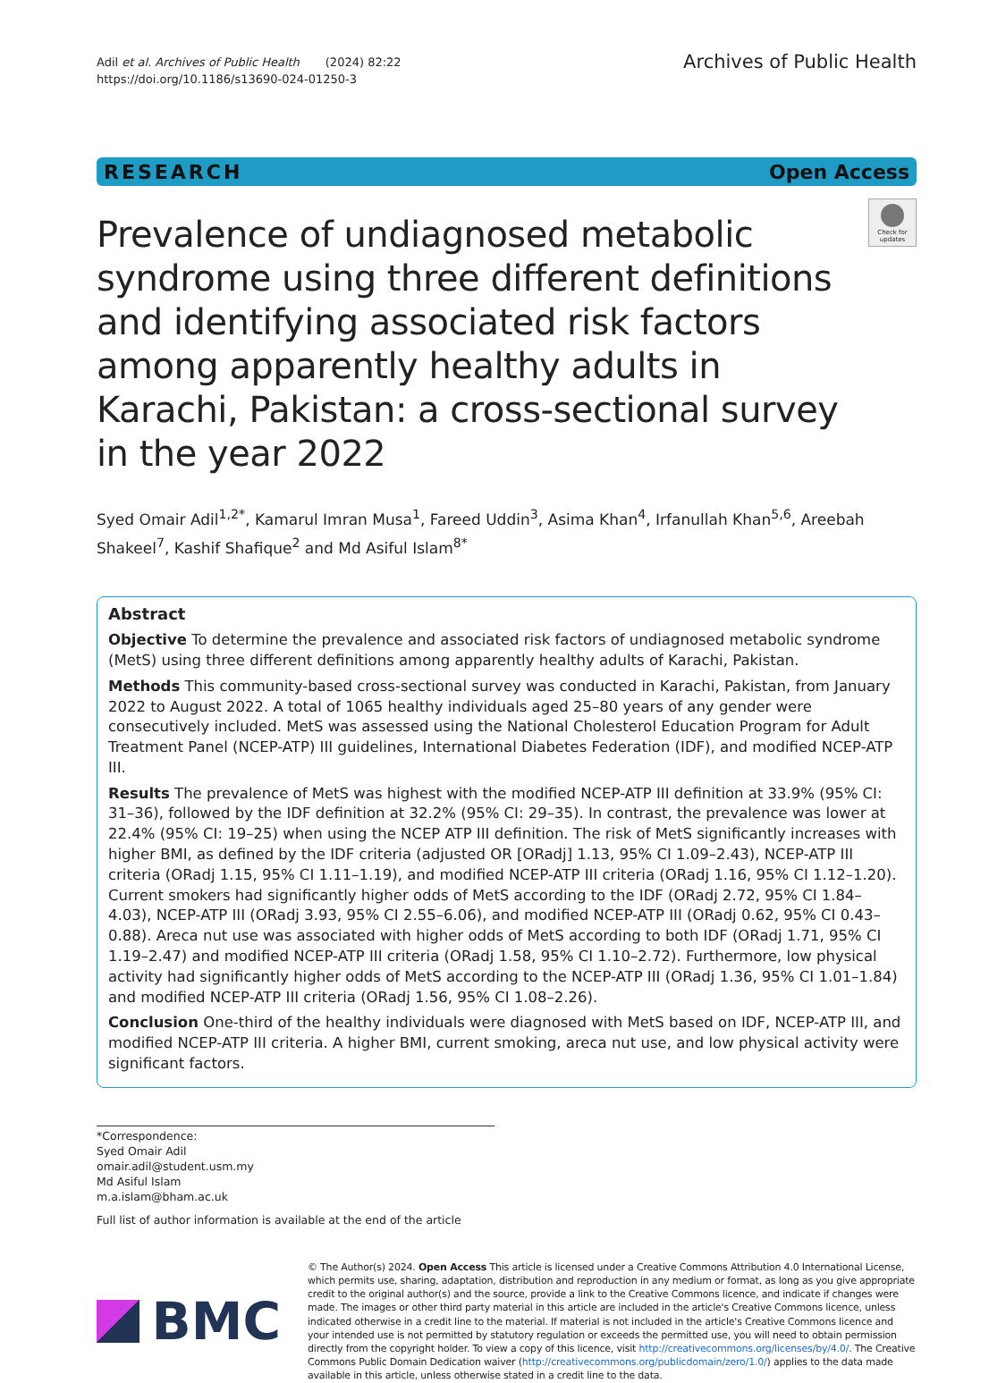Adil et al. Archives of Public Health (2024) 82:22
https://doi.org/10.1186/s13690-024-01250-3
Archives of Public Health
RESEARCH Open Access
Prevalence of undiagnosed metabolic syndrome using three different definitions and identifying associated risk factors among apparently healthy adults in Karachi, Pakistan: a cross-sectional survey in the year 2022
Check for updates
Syed Omair Adil<sup>1,2*</sup>, Kamarul Imran Musa<sup>1</sup>, Fareed Uddin<sup>3</sup>, Asima Khan<sup>4</sup>, Irfanullah Khan<sup>5,6</sup>, Areebah Shakeel<sup>7</sup>, Kashif Shafique<sup>2</sup> and Md Asiful Islam<sup>8*</sup>
Abstract
Objective To determine the prevalence and associated risk factors of undiagnosed metabolic syndrome (MetS) using three different definitions among apparently healthy adults of Karachi, Pakistan.
Methods This community-based cross-sectional survey was conducted in Karachi, Pakistan, from January 2022 to August 2022. A total of 1065 healthy individuals aged 25–80 years of any gender were consecutively included. MetS was assessed using the National Cholesterol Education Program for Adult Treatment Panel (NCEP-ATP) III guidelines, International Diabetes Federation (IDF), and modified NCEP-ATP III.
Results The prevalence of MetS was highest with the modified NCEP-ATP III definition at 33.9% (95% CI: 31–36), followed by the IDF definition at 32.2% (95% CI: 29–35). In contrast, the prevalence was lower at 22.4% (95% CI: 19–25) when using the NCEP ATP III definition. The risk of MetS significantly increases with higher BMI, as defined by the IDF criteria (adjusted OR [ORadj] 1.13, 95% CI 1.09–2.43), NCEP-ATP III criteria (ORadj 1.15, 95% CI 1.11–1.19), and modified NCEP-ATP III criteria (ORadj 1.16, 95% CI 1.12–1.20). Current smokers had significantly higher odds of MetS according to the IDF (ORadj 2.72, 95% CI 1.84–4.03), NCEP-ATP III (ORadj 3.93, 95% CI 2.55–6.06), and modified NCEP-ATP III (ORadj 0.62, 95% CI 0.43–0.88). Areca nut use was associated with higher odds of MetS according to both IDF (ORadj 1.71, 95% CI 1.19–2.47) and modified NCEP-ATP III criteria (ORadj 1.58, 95% CI 1.10–2.72). Furthermore, low physical activity had significantly higher odds of MetS according to the NCEP-ATP III (ORadj 1.36, 95% CI 1.01–1.84) and modified NCEP-ATP III criteria (ORadj 1.56, 95% CI 1.08–2.26).
Conclusion One-third of the healthy individuals were diagnosed with MetS based on IDF, NCEP-ATP III, and modified NCEP-ATP III criteria. A higher BMI, current smoking, areca nut use, and low physical activity were significant factors.
*Correspondence:
Syed Omair Adil
omair.adil@student.usm.my
Md Asiful Islam
m.a.islam@bham.ac.uk
Full list of author information is available at the end of the article
BMC
© The Author(s) 2024. Open Access This article is licensed under a Creative Commons Attribution 4.0 International License, which permits use, sharing, adaptation, distribution and reproduction in any medium or format, as long as you give appropriate credit to the original author(s) and the source, provide a link to the Creative Commons licence, and indicate if changes were made. The images or other third party material in this article are included in the article's Creative Commons licence, unless indicated otherwise in a credit line to the material. If material is not included in the article's Creative Commons licence and your intended use is not permitted by statutory regulation or exceeds the permitted use, you will need to obtain permission directly from the copyright holder. To view a copy of this licence, visit http://creativecommons.org/licenses/by/4.0/. The Creative Commons Public Domain Dedication waiver (http://creativecommons.org/publicdomain/zero/1.0/) applies to the data made available in this article, unless otherwise stated in a credit line to the data.